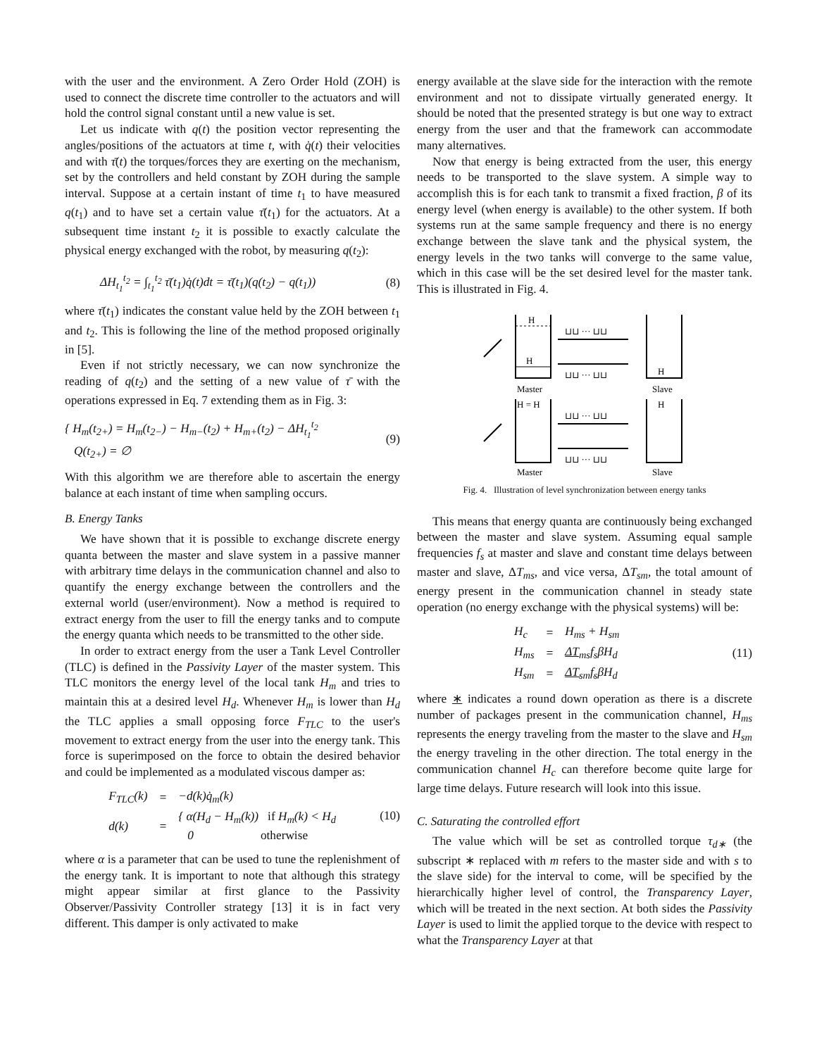with the user and the environment. A Zero Order Hold (ZOH) is used to connect the discrete time controller to the actuators and will hold the control signal constant until a new value is set.
Let us indicate with q(t) the position vector representing the angles/positions of the actuators at time t, with q̇(t) their velocities and with τ̄(t) the torques/forces they are exerting on the mechanism, set by the controllers and held constant by ZOH during the sample interval. Suppose at a certain instant of time t<sub>1</sub> to have measured q(t<sub>1</sub>) and to have set a certain value τ̄(t<sub>1</sub>) for the actuators. At a subsequent time instant t<sub>2</sub> it is possible to exactly calculate the physical energy exchanged with the robot, by measuring q(t<sub>2</sub>):
ΔH<sub>t<sub>1</sub></sub><sup>t<sub>2</sub></sup> = ∫<sub>t<sub>1</sub></sub><sup>t<sub>2</sub></sup> τ̄(t<sub>1</sub>)q̇(t)dt = τ̄(t<sub>1</sub>)(q(t<sub>2</sub>) − q(t<sub>1</sub>)) (8)
where τ̄(t<sub>1</sub>) indicates the constant value held by the ZOH between t<sub>1</sub> and t<sub>2</sub>. This is following the line of the method proposed originally in [5].
Even if not strictly necessary, we can now synchronize the reading of q(t<sub>2</sub>) and the setting of a new value of τ̄ with the operations expressed in Eq. 7 extending them as in Fig. 3:
{ H<sub>m</sub>(t<sub>2+</sub>) = H<sub>m</sub>(t<sub>2−</sub>) − H<sub>m−</sub>(t<sub>2</sub>) + H<sub>m+</sub>(t<sub>2</sub>) − ΔH<sub>t<sub>1</sub></sub><sup>t<sub>2</sub></sup>
Q(t<sub>2+</sub>) = ∅ (9)
With this algorithm we are therefore able to ascertain the energy balance at each instant of time when sampling occurs.
B. Energy Tanks
We have shown that it is possible to exchange discrete energy quanta between the master and slave system in a passive manner with arbitrary time delays in the communication channel and also to quantify the energy exchange between the controllers and the external world (user/environment). Now a method is required to extract energy from the user to fill the energy tanks and to compute the energy quanta which needs to be transmitted to the other side.
In order to extract energy from the user a Tank Level Controller (TLC) is defined in the Passivity Layer of the master system. This TLC monitors the energy level of the local tank H<sub>m</sub> and tries to maintain this at a desired level H<sub>d</sub>. Whenever H<sub>m</sub> is lower than H<sub>d</sub> the TLC applies a small opposing force F<sub>TLC</sub> to the user's movement to extract energy from the user into the energy tank. This force is superimposed on the force to obtain the desired behavior and could be implemented as a modulated viscous damper as:
| F<sub>TLC</sub>(k) | = | −d(k)q̇<sub>m</sub>(k) |
| d(k) | = | { α(H<sub>d</sub> − H<sub>m</sub>(k)) if H<sub>m</sub>(k) < H<sub>d</sub> 0 otherwise |
(10)
where α is a parameter that can be used to tune the replenishment of the energy tank. It is important to note that although this strategy might appear similar at first glance to the Passivity Observer/Passivity Controller strategy [13] it is in fact very different. This damper is only activated to make
energy available at the slave side for the interaction with the remote environment and not to dissipate virtually generated energy. It should be noted that the presented strategy is but one way to extract energy from the user and that the framework can accommodate many alternatives.
Now that energy is being extracted from the user, this energy needs to be transported to the slave system. A simple way to accomplish this is for each tank to transmit a fixed fraction, β of its energy level (when energy is available) to the other system. If both systems run at the same sample frequency and there is no energy exchange between the slave tank and the physical system, the energy levels in the two tanks will converge to the same value, which in this case will be the set desired level for the master tank. This is illustrated in Fig. 4.
H
H
H
H = H
H
⊔⊔ ··· ⊔⊔
⊔⊔ ··· ⊔⊔
⊔⊔ ··· ⊔⊔
⊔⊔ ··· ⊔⊔
Master
Slave
Master
Slave
Fig. 4. Illustration of level synchronization between energy tanks
This means that energy quanta are continuously being exchanged between the master and slave system. Assuming equal sample frequencies f<sub>s</sub> at master and slave and constant time delays between master and slave, ΔT<sub>ms</sub>, and vice versa, ΔT<sub>sm</sub>, the total amount of energy present in the communication channel in steady state operation (no energy exchange with the physical systems) will be:
| H<sub>c</sub> | = | H<sub>ms</sub> + H<sub>sm</sub> |
| H<sub>ms</sub> | = | ΔT<sub>ms</sub>f<sub>s</sub> βH<sub>d</sub> |
| H<sub>sm</sub> | = | ΔT<sub>sm</sub>f<sub>s</sub> βH<sub>d</sub> |
(11)
where ∗ indicates a round down operation as there is a discrete number of packages present in the communication channel, H<sub>ms</sub> represents the energy traveling from the master to the slave and H<sub>sm</sub> the energy traveling in the other direction. The total energy in the communication channel H<sub>c</sub> can therefore become quite large for large time delays. Future research will look into this issue.
C. Saturating the controlled effort
The value which will be set as controlled torque τ<sub>d∗</sub> (the subscript ∗ replaced with m refers to the master side and with s to the slave side) for the interval to come, will be specified by the hierarchically higher level of control, the Transparency Layer, which will be treated in the next section. At both sides the Passivity Layer is used to limit the applied torque to the device with respect to what the Transparency Layer at that